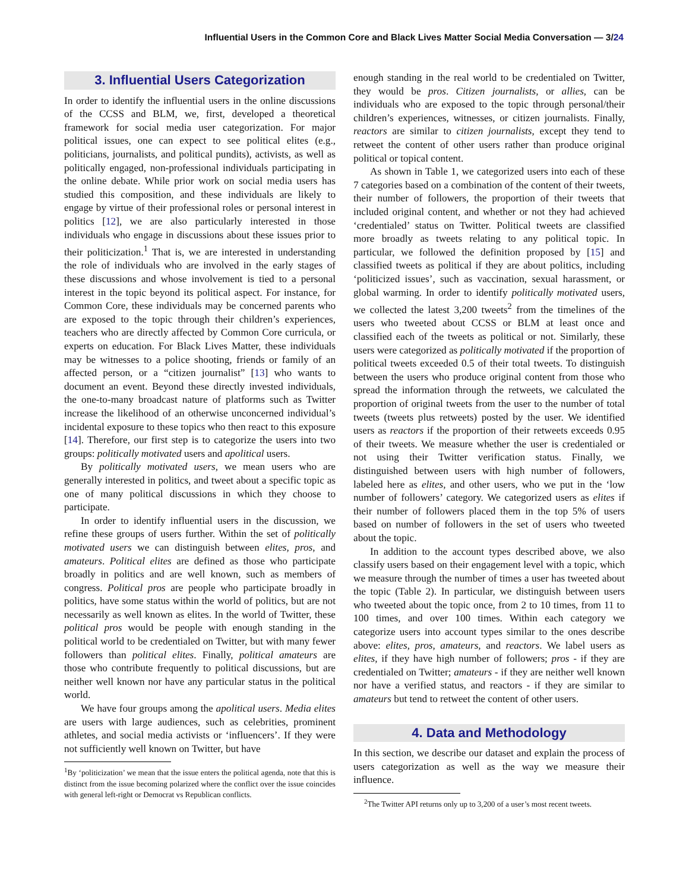Influential Users in the Common Core and Black Lives Matter Social Media Conversation — 3/24
3. Influential Users Categorization
In order to identify the influential users in the online discussions of the CCSS and BLM, we, first, developed a theoretical framework for social media user categorization. For major political issues, one can expect to see political elites (e.g., politicians, journalists, and political pundits), activists, as well as politically engaged, non-professional individuals participating in the online debate. While prior work on social media users has studied this composition, and these individuals are likely to engage by virtue of their professional roles or personal interest in politics [12], we are also particularly interested in those individuals who engage in discussions about these issues prior to their politicization.<sup>1</sup> That is, we are interested in understanding the role of individuals who are involved in the early stages of these discussions and whose involvement is tied to a personal interest in the topic beyond its political aspect. For instance, for Common Core, these individuals may be concerned parents who are exposed to the topic through their children’s experiences, teachers who are directly affected by Common Core curricula, or experts on education. For Black Lives Matter, these individuals may be witnesses to a police shooting, friends or family of an affected person, or a “citizen journalist” [13] who wants to document an event. Beyond these directly invested individuals, the one-to-many broadcast nature of platforms such as Twitter increase the likelihood of an otherwise unconcerned individual’s incidental exposure to these topics who then react to this exposure [14]. Therefore, our first step is to categorize the users into two groups: politically motivated users and apolitical users.
By politically motivated users, we mean users who are generally interested in politics, and tweet about a specific topic as one of many political discussions in which they choose to participate.
In order to identify influential users in the discussion, we refine these groups of users further. Within the set of politically motivated users we can distinguish between elites, pros, and amateurs. Political elites are defined as those who participate broadly in politics and are well known, such as members of congress. Political pros are people who participate broadly in politics, have some status within the world of politics, but are not necessarily as well known as elites. In the world of Twitter, these political pros would be people with enough standing in the political world to be credentialed on Twitter, but with many fewer followers than political elites. Finally, political amateurs are those who contribute frequently to political discussions, but are neither well known nor have any particular status in the political world.
We have four groups among the apolitical users. Media elites are users with large audiences, such as celebrities, prominent athletes, and social media activists or ‘influencers’. If they were not sufficiently well known on Twitter, but have
<sup>1</sup> By ‘politicization’ we mean that the issue enters the political agenda, note that this is distinct from the issue becoming polarized where the conflict over the issue coincides with general left-right or Democrat vs Republican conflicts.
enough standing in the real world to be credentialed on Twitter, they would be pros. Citizen journalists, or allies, can be individuals who are exposed to the topic through personal/their children’s experiences, witnesses, or citizen journalists. Finally, reactors are similar to citizen journalists, except they tend to retweet the content of other users rather than produce original political or topical content.
As shown in Table 1, we categorized users into each of these 7 categories based on a combination of the content of their tweets, their number of followers, the proportion of their tweets that included original content, and whether or not they had achieved ‘credentialed’ status on Twitter. Political tweets are classified more broadly as tweets relating to any political topic. In particular, we followed the definition proposed by [15] and classified tweets as political if they are about politics, including ‘politicized issues’, such as vaccination, sexual harassment, or global warming. In order to identify politically motivated users, we collected the latest 3,200 tweets<sup>2</sup> from the timelines of the users who tweeted about CCSS or BLM at least once and classified each of the tweets as political or not. Similarly, these users were categorized as politically motivated if the proportion of political tweets exceeded 0.5 of their total tweets. To distinguish between the users who produce original content from those who spread the information through the retweets, we calculated the proportion of original tweets from the user to the number of total tweets (tweets plus retweets) posted by the user. We identified users as reactors if the proportion of their retweets exceeds 0.95 of their tweets. We measure whether the user is credentialed or not using their Twitter verification status. Finally, we distinguished between users with high number of followers, labeled here as elites, and other users, who we put in the ‘low number of followers’ category. We categorized users as elites if their number of followers placed them in the top 5% of users based on number of followers in the set of users who tweeted about the topic.
In addition to the account types described above, we also classify users based on their engagement level with a topic, which we measure through the number of times a user has tweeted about the topic (Table 2). In particular, we distinguish between users who tweeted about the topic once, from 2 to 10 times, from 11 to 100 times, and over 100 times. Within each category we categorize users into account types similar to the ones describe above: elites, pros, amateurs, and reactors. We label users as elites, if they have high number of followers; pros - if they are credentialed on Twitter; amateurs - if they are neither well known nor have a verified status, and reactors - if they are similar to amateurs but tend to retweet the content of other users.
4. Data and Methodology
In this section, we describe our dataset and explain the process of users categorization as well as the way we measure their influence.
<sup>2</sup> The Twitter API returns only up to 3,200 of a user’s most recent tweets.